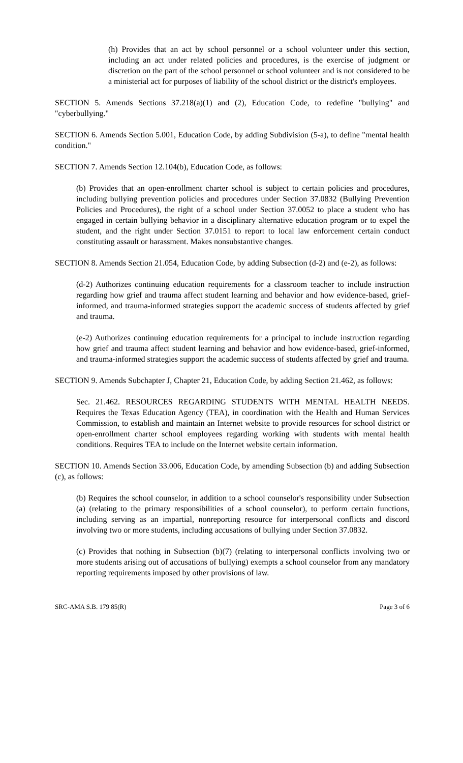(h) Provides that an act by school personnel or a school volunteer under this section, including an act under related policies and procedures, is the exercise of judgment or discretion on the part of the school personnel or school volunteer and is not considered to be a ministerial act for purposes of liability of the school district or the district's employees.
SECTION 5. Amends Sections 37.218(a)(1) and (2), Education Code, to redefine "bullying" and "cyberbullying."
SECTION 6. Amends Section 5.001, Education Code, by adding Subdivision (5-a), to define "mental health condition."
SECTION 7. Amends Section 12.104(b), Education Code, as follows:
(b) Provides that an open-enrollment charter school is subject to certain policies and procedures, including bullying prevention policies and procedures under Section 37.0832 (Bullying Prevention Policies and Procedures), the right of a school under Section 37.0052 to place a student who has engaged in certain bullying behavior in a disciplinary alternative education program or to expel the student, and the right under Section 37.0151 to report to local law enforcement certain conduct constituting assault or harassment. Makes nonsubstantive changes.
SECTION 8. Amends Section 21.054, Education Code, by adding Subsection (d-2) and (e-2), as follows:
(d-2) Authorizes continuing education requirements for a classroom teacher to include instruction regarding how grief and trauma affect student learning and behavior and how evidence-based, grief-informed, and trauma-informed strategies support the academic success of students affected by grief and trauma.
(e-2) Authorizes continuing education requirements for a principal to include instruction regarding how grief and trauma affect student learning and behavior and how evidence-based, grief-informed, and trauma-informed strategies support the academic success of students affected by grief and trauma.
SECTION 9. Amends Subchapter J, Chapter 21, Education Code, by adding Section 21.462, as follows:
Sec. 21.462. RESOURCES REGARDING STUDENTS WITH MENTAL HEALTH NEEDS. Requires the Texas Education Agency (TEA), in coordination with the Health and Human Services Commission, to establish and maintain an Internet website to provide resources for school district or open-enrollment charter school employees regarding working with students with mental health conditions. Requires TEA to include on the Internet website certain information.
SECTION 10. Amends Section 33.006, Education Code, by amending Subsection (b) and adding Subsection (c), as follows:
(b) Requires the school counselor, in addition to a school counselor's responsibility under Subsection (a) (relating to the primary responsibilities of a school counselor), to perform certain functions, including serving as an impartial, nonreporting resource for interpersonal conflicts and discord involving two or more students, including accusations of bullying under Section 37.0832.
(c) Provides that nothing in Subsection (b)(7) (relating to interpersonal conflicts involving two or more students arising out of accusations of bullying) exempts a school counselor from any mandatory reporting requirements imposed by other provisions of law.
SRC-AMA S.B. 179 85(R) Page 3 of 6